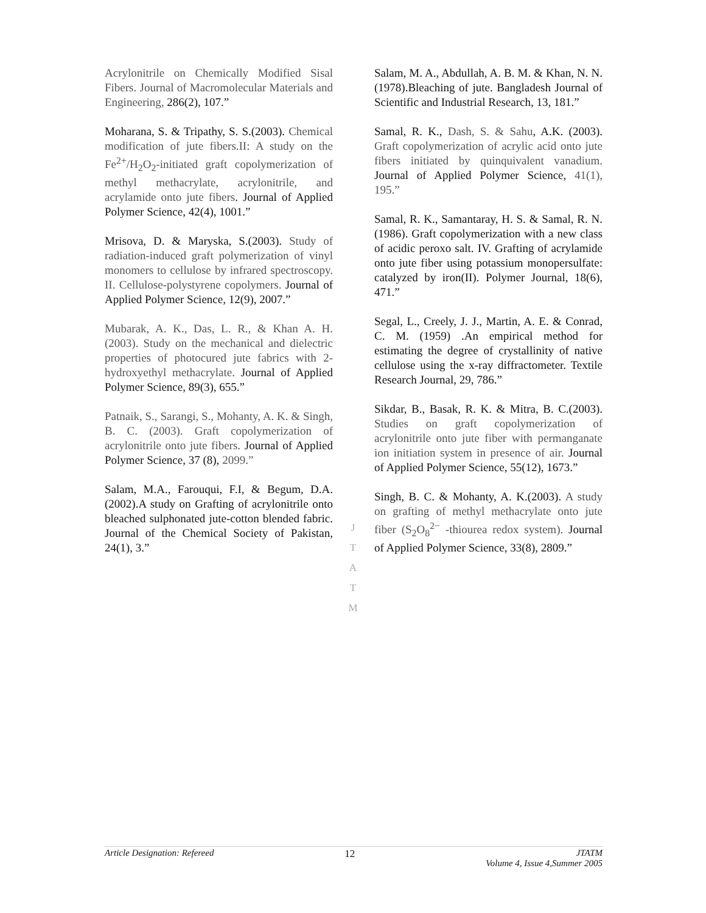Acrylonitrile on Chemically Modified Sisal Fibers. Journal of Macromolecular Materials and Engineering, 286(2), 107.”
Moharana, S. & Tripathy, S. S.(2003). Chemical modification of jute fibers.II: A study on the Fe<sup>2+</sup>/H<sub>2</sub>O<sub>2</sub>-initiated graft copolymerization of methyl methacrylate, acrylonitrile, and acrylamide onto jute fibers. Journal of Applied Polymer Science, 42(4), 1001.”
Mrisova, D. & Maryska, S.(2003). Study of radiation-induced graft polymerization of vinyl monomers to cellulose by infrared spectroscopy. II. Cellulose-polystyrene copolymers. Journal of Applied Polymer Science, 12(9), 2007.”
Mubarak, A. K., Das, L. R., & Khan A. H. (2003). Study on the mechanical and dielectric properties of photocured jute fabrics with 2-hydroxyethyl methacrylate. Journal of Applied Polymer Science, 89(3), 655.”
Patnaik, S., Sarangi, S., Mohanty, A. K. & Singh, B. C. (2003). Graft copolymerization of acrylonitrile onto jute fibers. Journal of Applied Polymer Science, 37 (8), 2099.”
Salam, M.A., Farouqui, F.I, & Begum, D.A. (2002).A study on Grafting of acrylonitrile onto bleached sulphonated jute-cotton blended fabric. Journal of the Chemical Society of Pakistan, 24(1), 3.”
Salam, M. A., Abdullah, A. B. M. & Khan, N. N.(1978).Bleaching of jute. Bangladesh Journal of Scientific and Industrial Research, 13, 181.”
Samal, R. K., Dash, S. & Sahu, A.K. (2003). Graft copolymerization of acrylic acid onto jute fibers initiated by quinquivalent vanadium. Journal of Applied Polymer Science, 41(1), 195.”
Samal, R. K., Samantaray, H. S. & Samal, R. N.(1986). Graft copolymerization with a new class of acidic peroxo salt. IV. Grafting of acrylamide onto jute fiber using potassium monopersulfate: catalyzed by iron(II). Polymer Journal, 18(6), 471.”
Segal, L., Creely, J. J., Martin, A. E. & Conrad, C. M. (1959) .An empirical method for estimating the degree of crystallinity of native cellulose using the x-ray diffractometer. Textile Research Journal, 29, 786.”
Sikdar, B., Basak, R. K. & Mitra, B. C.(2003). Studies on graft copolymerization of acrylonitrile onto jute fiber with permanganate ion initiation system in presence of air. Journal of Applied Polymer Science, 55(12), 1673.”
Singh, B. C. & Mohanty, A. K.(2003). A study on grafting of methyl methacrylate onto jute fiber (S<sub>2</sub>O<sub>8</sub><sup>2−</sup> -thiourea redox system). Journal of Applied Polymer Science, 33(8), 2809.”
J
T
A
T
M
Article Designation: Refereed 12 JTATM
Volume 4, Issue 4,Summer 2005